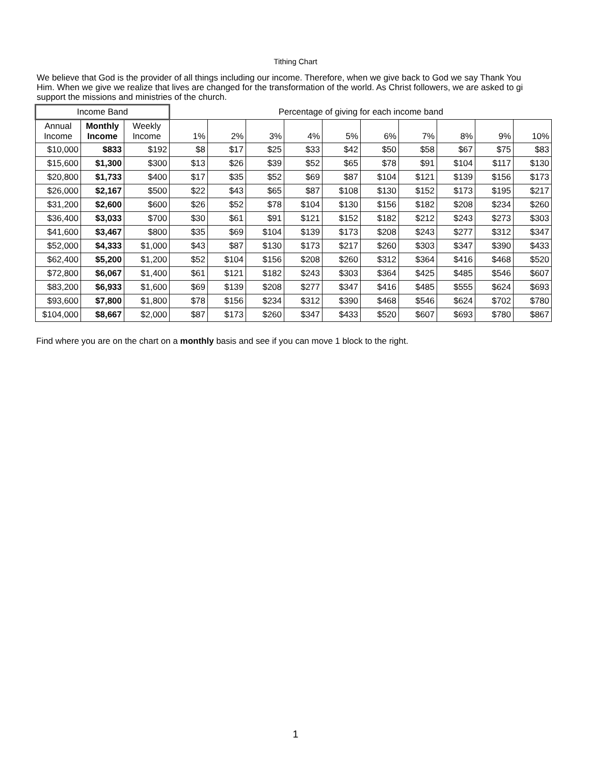Tithing Chart
We believe that God is the provider of all things including our income. Therefore, when we give back to God we say Thank You
Him. When we give we realize that lives are changed for the transformation of the world. As Christ followers, we are asked to gi
support the missions and ministries of the church.
| Income Band | | | Percentage of giving for each income band | | | | | | | | | |
| --- | --- | --- | --- | --- | --- | --- | --- | --- | --- | --- | --- | --- |
| Annual Income | Monthly Income | Weekly Income | 1% | 2% | 3% | 4% | 5% | 6% | 7% | 8% | 9% | 10% |
| $10,000 | $833 | $192 | $8 | $17 | $25 | $33 | $42 | $50 | $58 | $67 | $75 | $83 |
| $15,600 | $1,300 | $300 | $13 | $26 | $39 | $52 | $65 | $78 | $91 | $104 | $117 | $130 |
| $20,800 | $1,733 | $400 | $17 | $35 | $52 | $69 | $87 | $104 | $121 | $139 | $156 | $173 |
| $26,000 | $2,167 | $500 | $22 | $43 | $65 | $87 | $108 | $130 | $152 | $173 | $195 | $217 |
| $31,200 | $2,600 | $600 | $26 | $52 | $78 | $104 | $130 | $156 | $182 | $208 | $234 | $260 |
| $36,400 | $3,033 | $700 | $30 | $61 | $91 | $121 | $152 | $182 | $212 | $243 | $273 | $303 |
| $41,600 | $3,467 | $800 | $35 | $69 | $104 | $139 | $173 | $208 | $243 | $277 | $312 | $347 |
| $52,000 | $4,333 | $1,000 | $43 | $87 | $130 | $173 | $217 | $260 | $303 | $347 | $390 | $433 |
| $62,400 | $5,200 | $1,200 | $52 | $104 | $156 | $208 | $260 | $312 | $364 | $416 | $468 | $520 |
| $72,800 | $6,067 | $1,400 | $61 | $121 | $182 | $243 | $303 | $364 | $425 | $485 | $546 | $607 |
| $83,200 | $6,933 | $1,600 | $69 | $139 | $208 | $277 | $347 | $416 | $485 | $555 | $624 | $693 |
| $93,600 | $7,800 | $1,800 | $78 | $156 | $234 | $312 | $390 | $468 | $546 | $624 | $702 | $780 |
| $104,000 | $8,667 | $2,000 | $87 | $173 | $260 | $347 | $433 | $520 | $607 | $693 | $780 | $867 |
Find where you are on the chart on a monthly basis and see if you can move 1 block to the right.
1